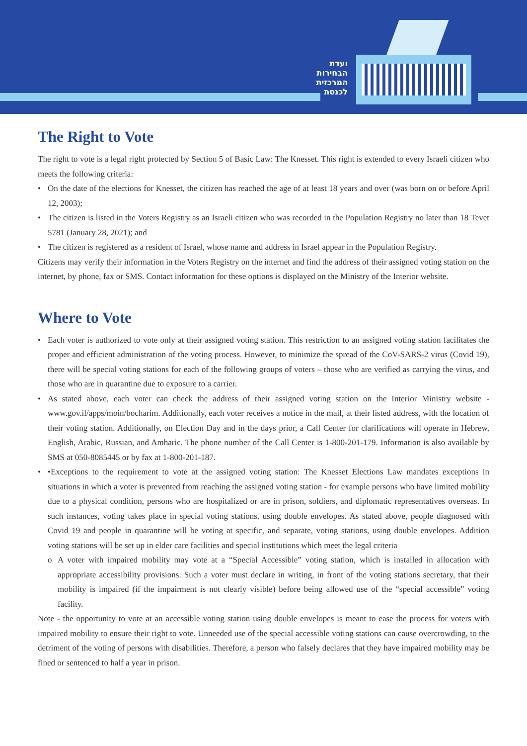ועדת
הבחירות
המרכזית
לכנסת
The Right to Vote
The right to vote is a legal right protected by Section 5 of Basic Law: The Knesset. This right is extended to every Israeli citizen who meets the following criteria:
• On the date of the elections for Knesset, the citizen has reached the age of at least 18 years and over (was born on or before April 12, 2003);
• The citizen is listed in the Voters Registry as an Israeli citizen who was recorded in the Population Registry no later than 18 Tevet 5781 (January 28, 2021); and
• The citizen is registered as a resident of Israel, whose name and address in Israel appear in the Population Registry.
Citizens may verify their information in the Voters Registry on the internet and find the address of their assigned voting station on the internet, by phone, fax or SMS. Contact information for these options is displayed on the Ministry of the Interior website.
Where to Vote
• Each voter is authorized to vote only at their assigned voting station. This restriction to an assigned voting station facilitates the proper and efficient administration of the voting process. However, to minimize the spread of the CoV-SARS-2 virus (Covid 19), there will be special voting stations for each of the following groups of voters – those who are verified as carrying the virus, and those who are in quarantine due to exposure to a carrier.
• As stated above, each voter can check the address of their assigned voting station on the Interior Ministry website - www.gov.il/apps/moin/bocharim. Additionally, each voter receives a notice in the mail, at their listed address, with the location of their voting station. Additionally, on Election Day and in the days prior, a Call Center for clarifications will operate in Hebrew, English, Arabic, Russian, and Amharic. The phone number of the Call Center is 1-800-201-179. Information is also available by SMS at 050-8085445 or by fax at 1-800-201-187.
• •Exceptions to the requirement to vote at the assigned voting station: The Knesset Elections Law mandates exceptions in situations in which a voter is prevented from reaching the assigned voting station - for example persons who have limited mobility due to a physical condition, persons who are hospitalized or are in prison, soldiers, and diplomatic representatives overseas. In such instances, voting takes place in special voting stations, using double envelopes. As stated above, people diagnosed with Covid 19 and people in quarantine will be voting at specific, and separate, voting stations, using double envelopes. Addition voting stations will be set up in elder care facilities and special institutions which meet the legal criteria
o A voter with impaired mobility may vote at a “Special Accessible” voting station, which is installed in allocation with appropriate accessibility provisions. Such a voter must declare in writing, in front of the voting stations secretary, that their mobility is impaired (if the impairment is not clearly visible) before being allowed use of the “special accessible” voting facility.
Note - the opportunity to vote at an accessible voting station using double envelopes is meant to ease the process for voters with impaired mobility to ensure their right to vote. Unneeded use of the special accessible voting stations can cause overcrowding, to the detriment of the voting of persons with disabilities. Therefore, a person who falsely declares that they have impaired mobility may be fined or sentenced to half a year in prison.